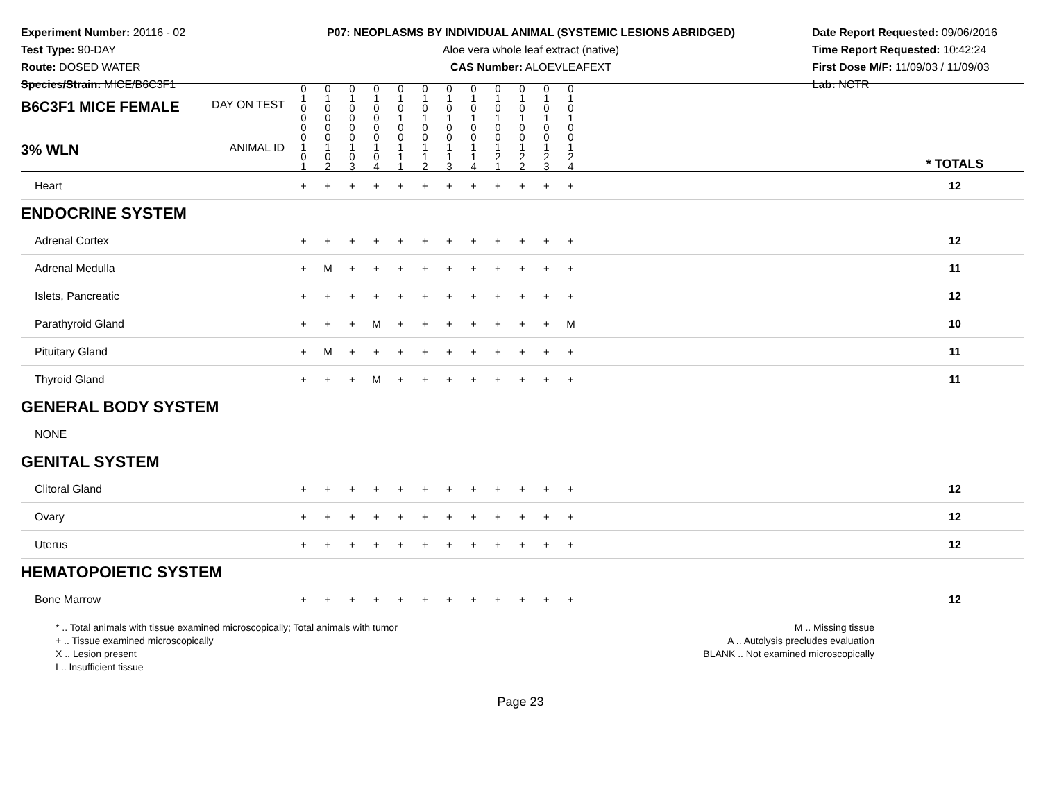Experiment Number: 20116 - 02
Test Type: 90-DAY
Route: DOSED WATER
Species/Strain: MICE/B6C3F1
P07: NEOPLASMS BY INDIVIDUAL ANIMAL (SYSTEMIC LESIONS ABRIDGED)
Aloe vera whole leaf extract (native)
CAS Number: ALOEVLEAFEXT
Date Report Requested: 09/06/2016
Time Report Requested: 10:42:24
First Dose M/F: 11/09/03 / 11/09/03
Lab: NCTR
| B6C3F1 MICE FEMALE DAY ON TEST | 0 1 0 0 | 0 1 0 0 | 0 1 0 0 | 0 1 0 0 | 0 1 0 1 | 0 1 0 1 | 0 1 0 1 | 0 1 0 1 | 0 1 0 1 | 0 1 0 1 | 0 1 0 1 | 0 1 0 1 | | |
| 3% WLN ANIMAL ID | 0 0 1 0 1 | 0 0 1 0 2 | 0 0 1 0 3 | 0 0 1 0 4 | 0 0 1 1 1 | 0 0 1 1 2 | 0 0 1 1 3 | 0 0 1 1 4 | 0 0 1 2 1 | 0 0 1 2 2 | 0 0 1 2 3 | 0 0 1 2 4 | | * TOTALS |
| Heart | + | + | + | + | + | + | + | + | + | + | + | + | | 12 |
| ENDOCRINE SYSTEM | | | | | | | | | | | | | | |
| Adrenal Cortex | + | + | + | + | + | + | + | + | + | + | + | + | | 12 |
| Adrenal Medulla | + | M | + | + | + | + | + | + | + | + | + | + | | 11 |
| Islets, Pancreatic | + | + | + | + | + | + | + | + | + | + | + | + | | 12 |
| Parathyroid Gland | + | + | + | M | + | + | + | + | + | + | + | M | | 10 |
| Pituitary Gland | + | M | + | + | + | + | + | + | + | + | + | + | | 11 |
| Thyroid Gland | + | + | + | M | + | + | + | + | + | + | + | + | | 11 |
| GENERAL BODY SYSTEM | | | | | | | | | | | | | | |
| NONE | | | | | | | | | | | | | | |
| GENITAL SYSTEM | | | | | | | | | | | | | | |
| Clitoral Gland | + | + | + | + | + | + | + | + | + | + | + | + | | 12 |
| Ovary | + | + | + | + | + | + | + | + | + | + | + | + | | 12 |
| Uterus | + | + | + | + | + | + | + | + | + | + | + | + | | 12 |
| HEMATOPOIETIC SYSTEM | | | | | | | | | | | | | | |
| Bone Marrow | + | + | + | + | + | + | + | + | + | + | + | + | | 12 |
* .. Total animals with tissue examined microscopically; Total animals with tumor
+ .. Tissue examined microscopically
X .. Lesion present
I .. Insufficient tissue
M .. Missing tissue
A .. Autolysis precludes evaluation
BLANK .. Not examined microscopically
Page 23